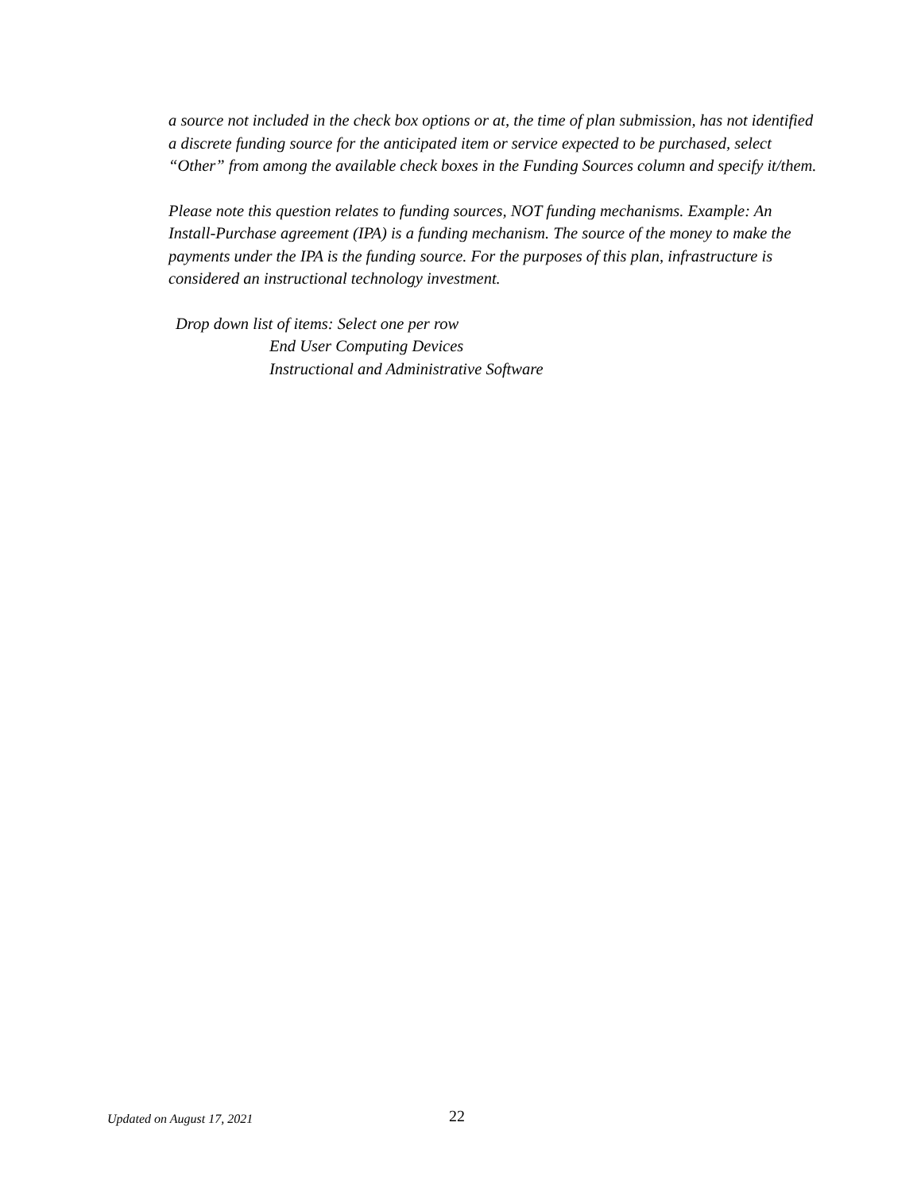a source not included in the check box options or at, the time of plan submission, has not identified a discrete funding source for the anticipated item or service expected to be purchased, select “Other” from among the available check boxes in the Funding Sources column and specify it/them.
Please note this question relates to funding sources, NOT funding mechanisms. Example: An Install-Purchase agreement (IPA) is a funding mechanism. The source of the money to make the payments under the IPA is the funding source. For the purposes of this plan, infrastructure is considered an instructional technology investment.
Drop down list of items: Select one per row
End User Computing Devices
Instructional and Administrative Software
Updated on August 17, 2021
22